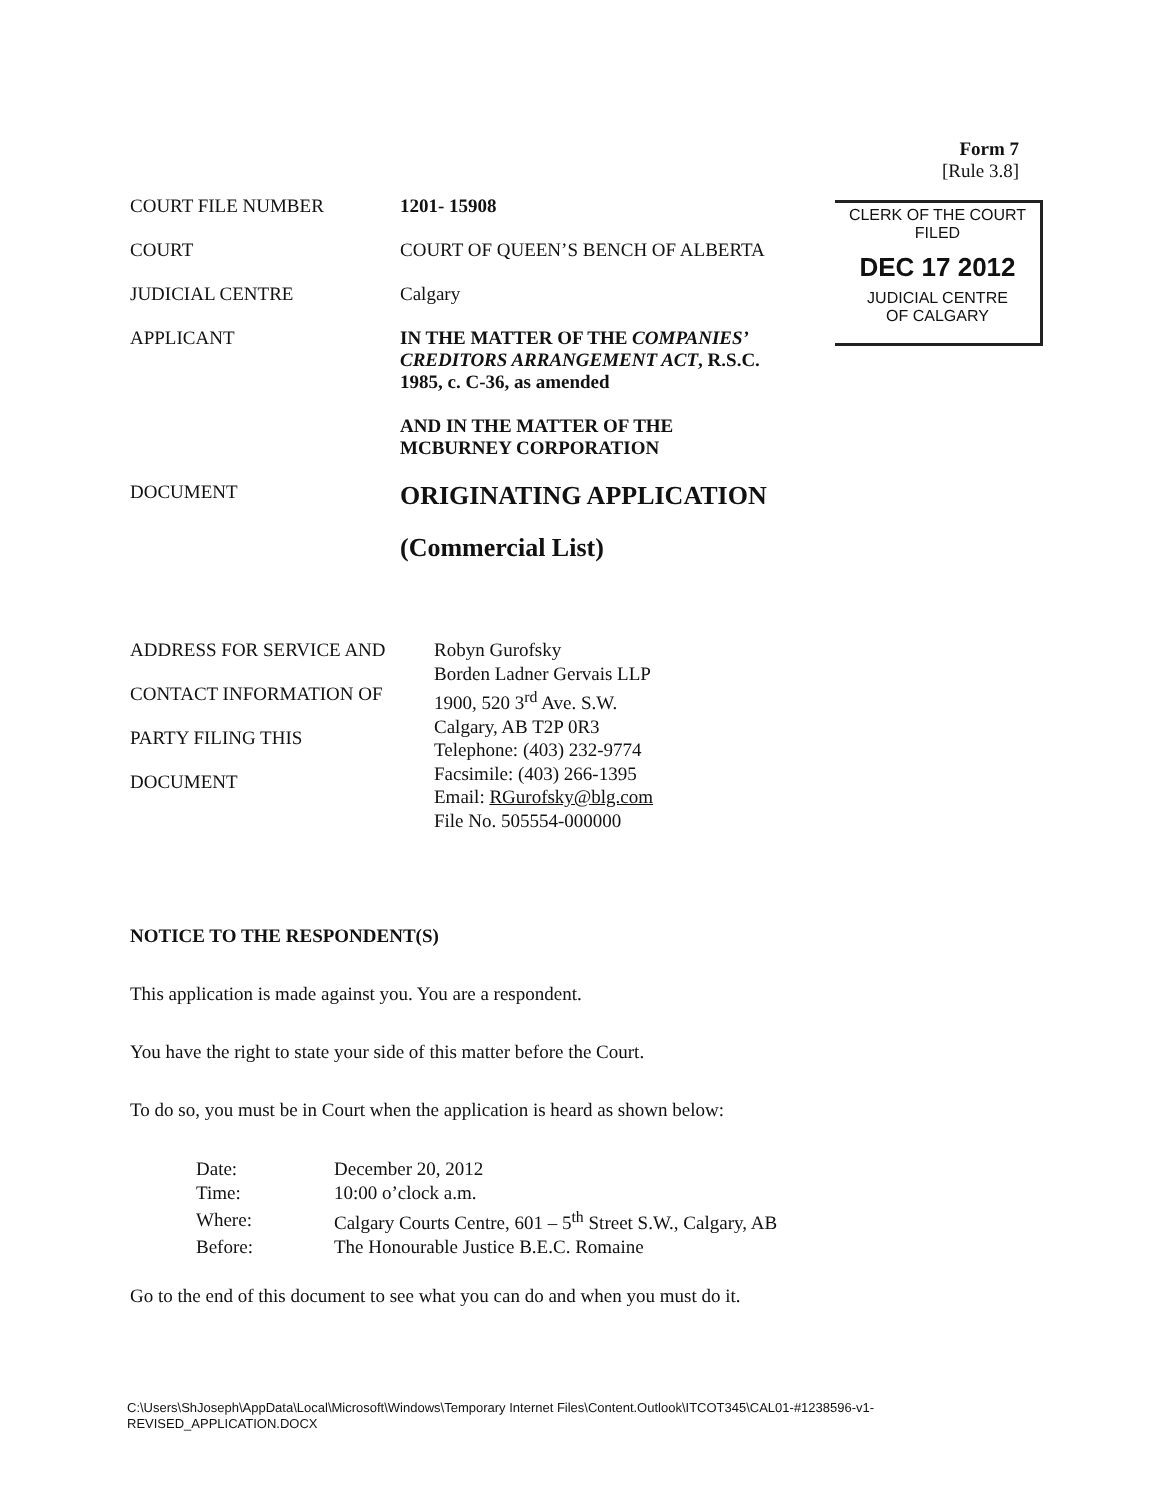Form 7
[Rule 3.8]
CLERK OF THE COURT
FILED
DEC 17 2012
JUDICIAL CENTRE
OF CALGARY
| COURT FILE NUMBER | 1201- 15908 |
| COURT | COURT OF QUEEN’S BENCH OF ALBERTA |
| JUDICIAL CENTRE | Calgary |
| APPLICANT | IN THE MATTER OF THE COMPANIES’ CREDITORS ARRANGEMENT ACT , R.S.C. 1985, c. C-36, as amended AND IN THE MATTER OF THE MCBURNEY CORPORATION |
| DOCUMENT | ORIGINATING APPLICATION (Commercial List) |
ADDRESS FOR SERVICE AND
CONTACT INFORMATION OF
PARTY FILING THIS
DOCUMENT
Robyn Gurofsky
Borden Ladner Gervais LLP
1900, 520 3<sup>rd</sup> Ave. S.W.
Calgary, AB T2P 0R3
Telephone: (403) 232-9774
Facsimile: (403) 266-1395
Email: RGurofsky@blg.com
File No. 505554-000000
NOTICE TO THE RESPONDENT(S)
This application is made against you. You are a respondent.
You have the right to state your side of this matter before the Court.
To do so, you must be in Court when the application is heard as shown below:
| Date: | December 20, 2012 |
| Time: | 10:00 o’clock a.m. |
| Where: | Calgary Courts Centre, 601 – 5<sup>th</sup> Street S.W., Calgary, AB |
| Before: | The Honourable Justice B.E.C. Romaine |
Go to the end of this document to see what you can do and when you must do it.
C:\Users\ShJoseph\AppData\Local\Microsoft\Windows\Temporary Internet Files\Content.Outlook\ITCOT345\CAL01-#1238596-v1-
REVISED_APPLICATION.DOCX